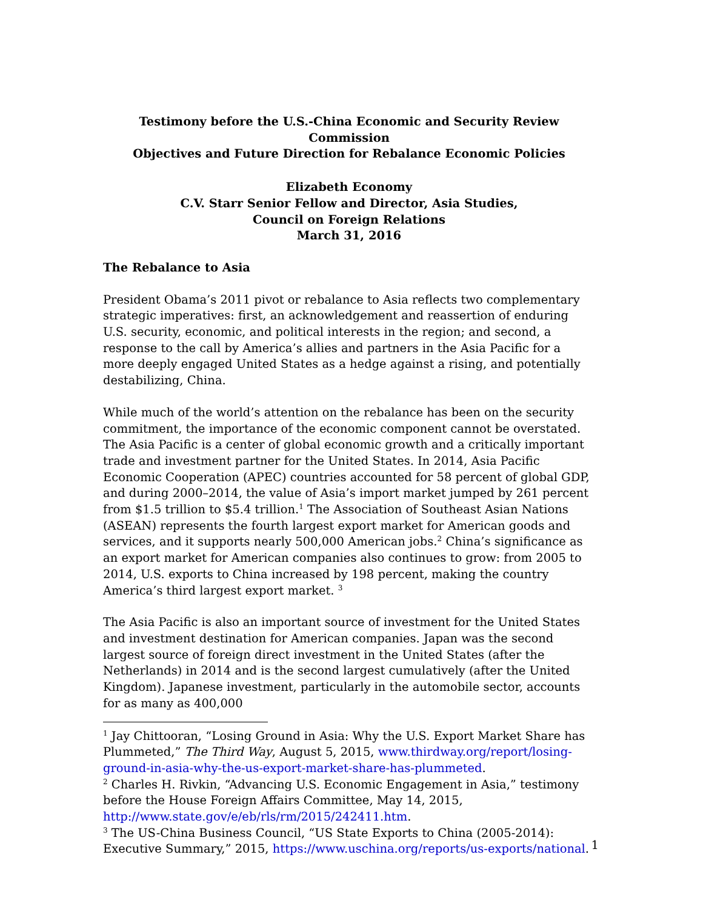Testimony before the U.S.-China Economic and Security Review Commission
Objectives and Future Direction for Rebalance Economic Policies
Elizabeth Economy
C.V. Starr Senior Fellow and Director, Asia Studies,
Council on Foreign Relations
March 31, 2016
The Rebalance to Asia
President Obama’s 2011 pivot or rebalance to Asia reflects two complementary strategic imperatives: first, an acknowledgement and reassertion of enduring U.S. security, economic, and political interests in the region; and second, a response to the call by America’s allies and partners in the Asia Pacific for a more deeply engaged United States as a hedge against a rising, and potentially destabilizing, China.
While much of the world’s attention on the rebalance has been on the security commitment, the importance of the economic component cannot be overstated. The Asia Pacific is a center of global economic growth and a critically important trade and investment partner for the United States. In 2014, Asia Pacific Economic Cooperation (APEC) countries accounted for 58 percent of global GDP, and during 2000–2014, the value of Asia’s import market jumped by 261 percent from $1.5 trillion to $5.4 trillion.<sup>1</sup> The Association of Southeast Asian Nations (ASEAN) represents the fourth largest export market for American goods and services, and it supports nearly 500,000 American jobs.<sup>2</sup> China’s significance as an export market for American companies also continues to grow: from 2005 to 2014, U.S. exports to China increased by 198 percent, making the country America’s third largest export market. <sup>3</sup>
The Asia Pacific is also an important source of investment for the United States and investment destination for American companies. Japan was the second largest source of foreign direct investment in the United States (after the Netherlands) in 2014 and is the second largest cumulatively (after the United Kingdom). Japanese investment, particularly in the automobile sector, accounts for as many as 400,000
<sup>1</sup> Jay Chittooran, “Losing Ground in Asia: Why the U.S. Export Market Share has Plummeted,” The Third Way, August 5, 2015, www.thirdway.org/report/losing-ground-in-asia-why-the-us-export-market-share-has-plummeted.
<sup>2</sup> Charles H. Rivkin, “Advancing U.S. Economic Engagement in Asia,” testimony before the House Foreign Affairs Committee, May 14, 2015, http://www.state.gov/e/eb/rls/rm/2015/242411.htm.
<sup>3</sup> The US-China Business Council, “US State Exports to China (2005-2014): Executive Summary,” 2015, https://www.uschina.org/reports/us-exports/national.
1